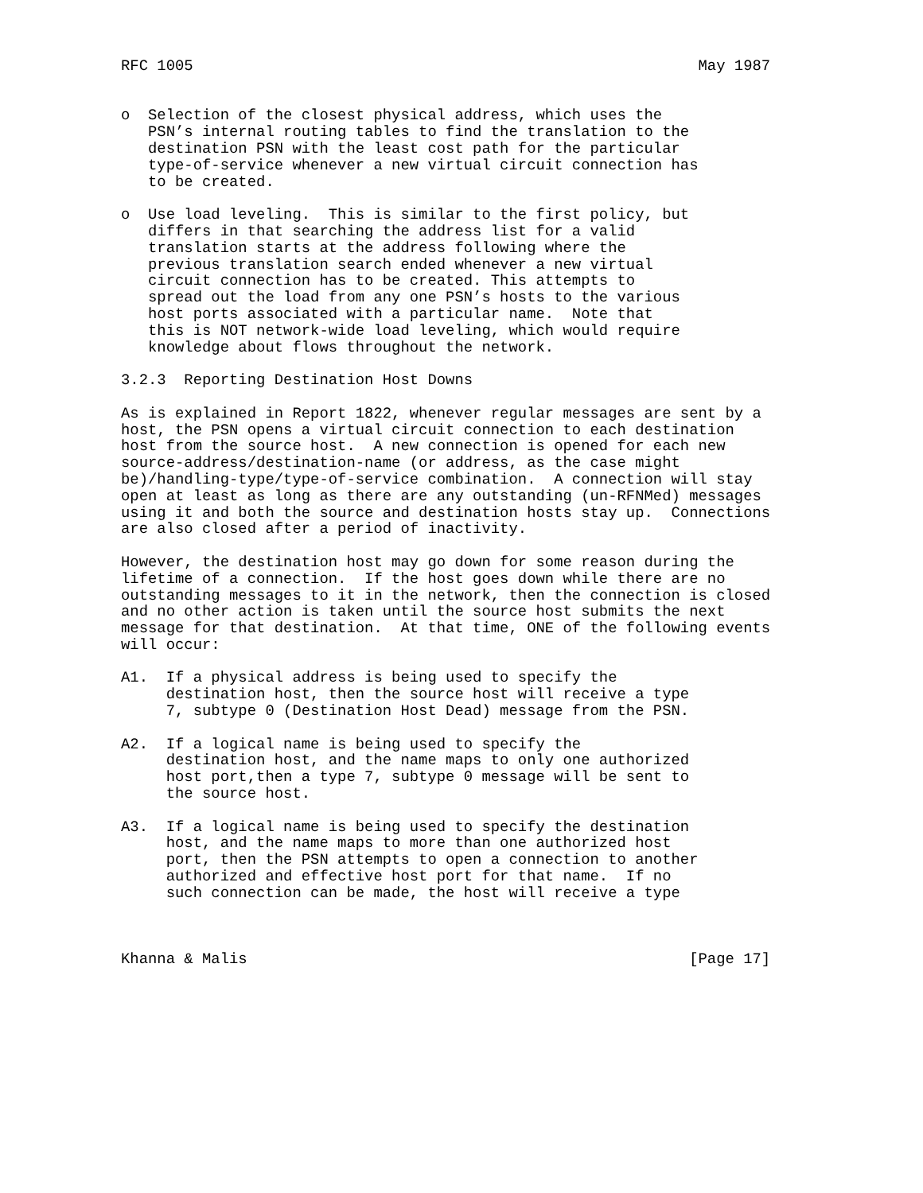RFC 1005                                                        May 1987


o  Selection of the closest physical address, which uses the
   PSN’s internal routing tables to find the translation to the
   destination PSN with the least cost path for the particular
   type-of-service whenever a new virtual circuit connection has
   to be created.

o  Use load leveling.  This is similar to the first policy, but
   differs in that searching the address list for a valid
   translation starts at the address following where the
   previous translation search ended whenever a new virtual
   circuit connection has to be created. This attempts to
   spread out the load from any one PSN’s hosts to the various
   host ports associated with a particular name.  Note that
   this is NOT network-wide load leveling, which would require
   knowledge about flows throughout the network.

3.2.3  Reporting Destination Host Downs

As is explained in Report 1822, whenever regular messages are sent by a
host, the PSN opens a virtual circuit connection to each destination
host from the source host.  A new connection is opened for each new
source-address/destination-name (or address, as the case might
be)/handling-type/type-of-service combination.  A connection will stay
open at least as long as there are any outstanding (un-RFNMed) messages
using it and both the source and destination hosts stay up.  Connections
are also closed after a period of inactivity.

However, the destination host may go down for some reason during the
lifetime of a connection.  If the host goes down while there are no
outstanding messages to it in the network, then the connection is closed
and no other action is taken until the source host submits the next
message for that destination.  At that time, ONE of the following events
will occur:

A1.  If a physical address is being used to specify the
     destination host, then the source host will receive a type
     7, subtype 0 (Destination Host Dead) message from the PSN.

A2.  If a logical name is being used to specify the
     destination host, and the name maps to only one authorized
     host port,then a type 7, subtype 0 message will be sent to
     the source host.

A3.  If a logical name is being used to specify the destination
     host, and the name maps to more than one authorized host
     port, then the PSN attempts to open a connection to another
     authorized and effective host port for that name.  If no
     such connection can be made, the host will receive a type



Khanna & Malis                                                 [Page 17]